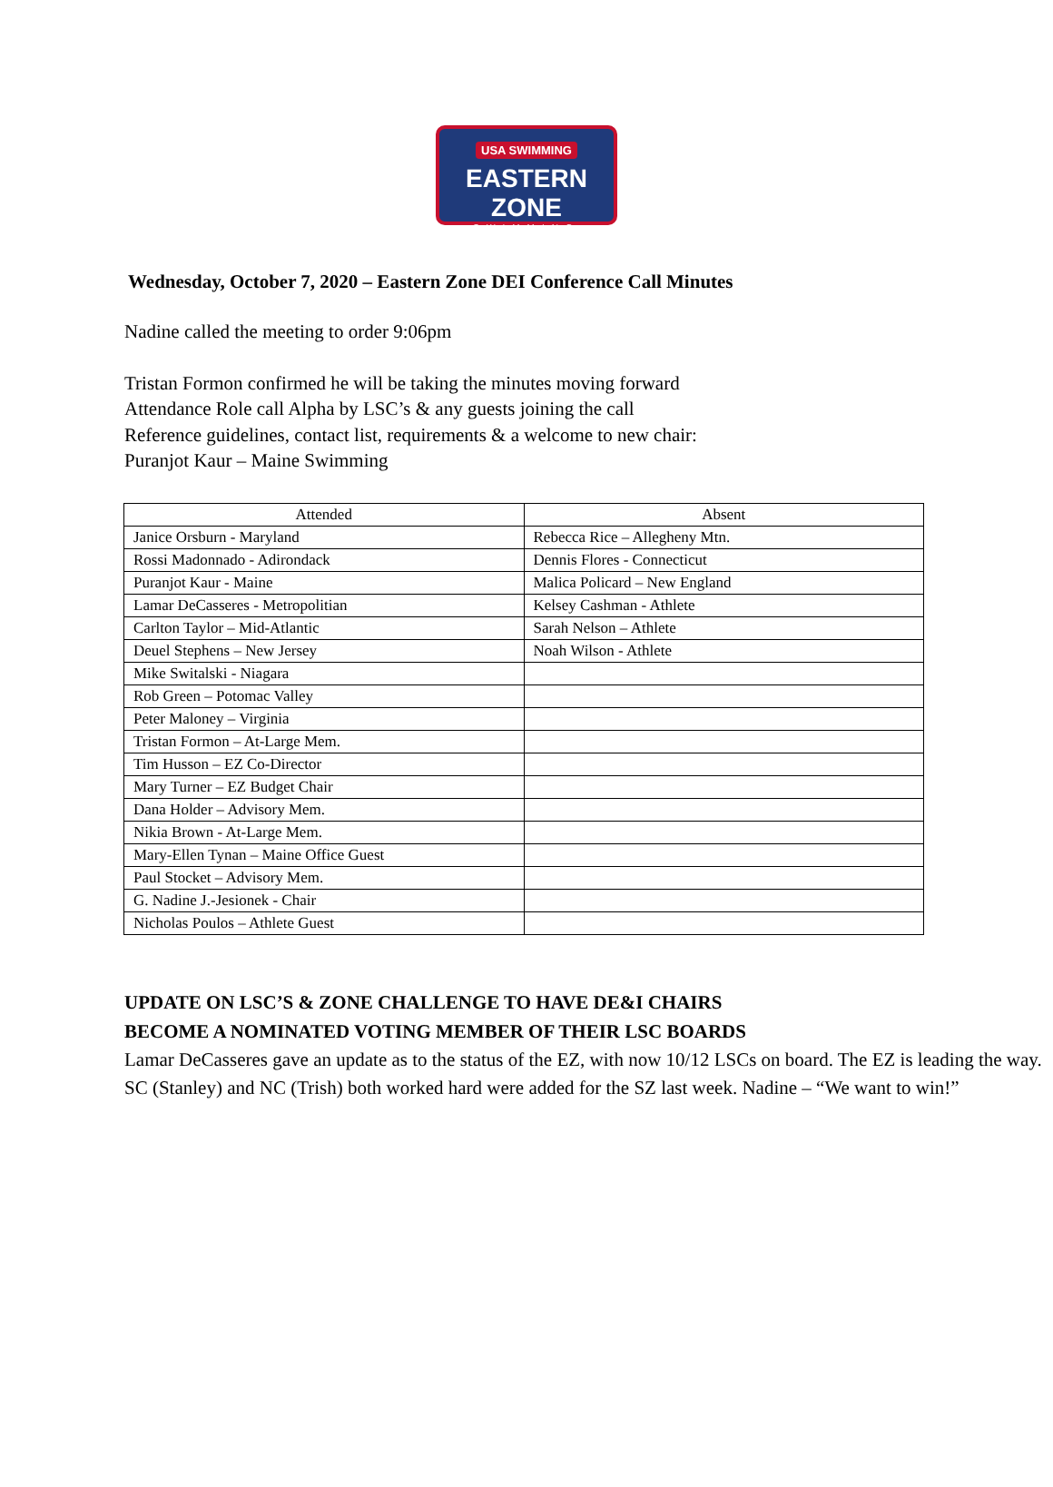USA SWIMMING
EASTERN ZONE
SWIMMING
Wednesday, October 7, 2020 – Eastern Zone DEI Conference Call Minutes
Nadine called the meeting to order 9:06pm
Tristan Formon confirmed he will be taking the minutes moving forward
Attendance Role call Alpha by LSC’s & any guests joining the call
Reference guidelines, contact list, requirements & a welcome to new chair:
Puranjot Kaur – Maine Swimming
| Attended | Absent |
| --- | --- |
| Janice Orsburn - Maryland | Rebecca Rice – Allegheny Mtn. |
| Rossi Madonnado - Adirondack | Dennis Flores - Connecticut |
| Puranjot Kaur - Maine | Malica Policard – New England |
| Lamar DeCasseres - Metropolitian | Kelsey Cashman - Athlete |
| Carlton Taylor – Mid-Atlantic | Sarah Nelson – Athlete |
| Deuel Stephens – New Jersey | Noah Wilson - Athlete |
| Mike Switalski - Niagara | |
| Rob Green – Potomac Valley | |
| Peter Maloney – Virginia | |
| Tristan Formon – At-Large Mem. | |
| Tim Husson – EZ Co-Director | |
| Mary Turner – EZ Budget Chair | |
| Dana Holder – Advisory Mem. | |
| Nikia Brown - At-Large Mem. | |
| Mary-Ellen Tynan – Maine Office Guest | |
| Paul Stocket – Advisory Mem. | |
| G. Nadine J.-Jesionek - Chair | |
| Nicholas Poulos – Athlete Guest | |
UPDATE ON LSC’S & ZONE CHALLENGE TO HAVE DE&I CHAIRS
BECOME A NOMINATED VOTING MEMBER OF THEIR LSC BOARDS
Lamar DeCasseres gave an update as to the status of the EZ, with now 10/12 LSCs on board. The EZ is leading the way. SC (Stanley) and NC (Trish) both worked hard were added for the SZ last week. Nadine – “We want to win!”